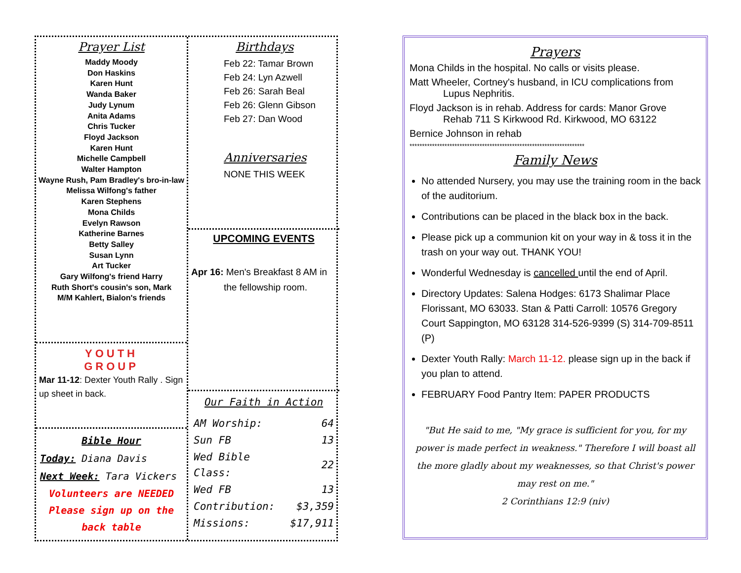Prayer List
Maddy Moody
Don Haskins
Karen Hunt
Wanda Baker
Judy Lynum
Anita Adams
Chris Tucker
Floyd Jackson
Karen Hunt
Michelle Campbell
Walter Hampton
Wayne Rush, Pam Bradley's bro-in-law
Melissa Wilfong's father
Karen Stephens
Mona Childs
Evelyn Rawson
Katherine Barnes
Betty Salley
Susan Lynn
Art Tucker
Gary Wilfong's friend Harry
Ruth Short's cousin's son, Mark
M/M Kahlert, Bialon's friends
YOUTH
GROUP
Mar 11-12: Dexter Youth Rally . Sign up sheet in back.
Bible Hour
Today: Diana Davis
Next Week: Tara Vickers
Volunteers are NEEDED
Please sign up on the
back table
Birthdays
Feb 22: Tamar Brown
Feb 24: Lyn Azwell
Feb 26: Sarah Beal
Feb 26: Glenn Gibson
Feb 27: Dan Wood
Anniversaries
NONE THIS WEEK
UPCOMING EVENTS
Apr 16: Men's Breakfast 8 AM in
the fellowship room.
Our Faith in Action
| AM Worship: | 64 |
| Sun FB | 13 |
| Wed Bible Class: | 22 |
| Wed FB | 13 |
| Contribution: | $3,359 |
| Missions: | $17,911 |
Prayers
Mona Childs in the hospital. No calls or visits please.
Matt Wheeler, Cortney's husband, in ICU complications from
Lupus Nephritis.
Floyd Jackson is in rehab. Address for cards: Manor Grove
Rehab 711 S Kirkwood Rd. Kirkwood, MO 63122
Bernice Johnson in rehab
**********************************************************************
Family News
No attended Nursery, you may use the training room in the back of the auditorium.
Contributions can be placed in the black box in the back.
Please pick up a communion kit on your way in & toss it in the trash on your way out. THANK YOU!
Wonderful Wednesday is cancelled until the end of April.
Directory Updates: Salena Hodges: 6173 Shalimar Place Florissant, MO 63033. Stan & Patti Carroll: 10576 Gregory Court Sappington, MO 63128 314-526-9399 (S) 314-709-8511 (P)
Dexter Youth Rally: March 11-12. please sign up in the back if you plan to attend.
FEBRUARY Food Pantry Item: PAPER PRODUCTS
"But He said to me, "My grace is sufficient for you, for my power is made perfect in weakness." Therefore I will boast all the more gladly about my weaknesses, so that Christ's power may rest on me."
2 Corinthians 12:9 (niv)